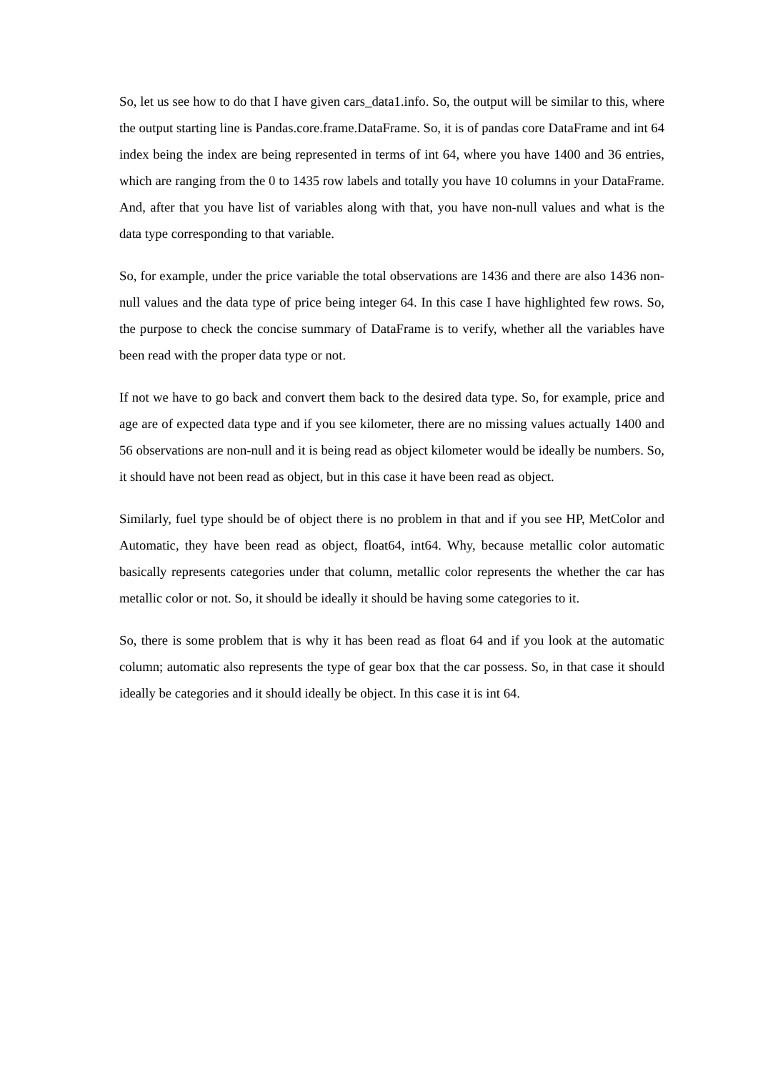So, let us see how to do that I have given cars_data1.info. So, the output will be similar to this, where the output starting line is Pandas.core.frame.DataFrame. So, it is of pandas core DataFrame and int 64 index being the index are being represented in terms of int 64, where you have 1400 and 36 entries, which are ranging from the 0 to 1435 row labels and totally you have 10 columns in your DataFrame. And, after that you have list of variables along with that, you have non-null values and what is the data type corresponding to that variable.
So, for example, under the price variable the total observations are 1436 and there are also 1436 non-null values and the data type of price being integer 64. In this case I have highlighted few rows. So, the purpose to check the concise summary of DataFrame is to verify, whether all the variables have been read with the proper data type or not.
If not we have to go back and convert them back to the desired data type. So, for example, price and age are of expected data type and if you see kilometer, there are no missing values actually 1400 and 56 observations are non-null and it is being read as object kilometer would be ideally be numbers. So, it should have not been read as object, but in this case it have been read as object.
Similarly, fuel type should be of object there is no problem in that and if you see HP, MetColor and Automatic, they have been read as object, float64, int64. Why, because metallic color automatic basically represents categories under that column, metallic color represents the whether the car has metallic color or not. So, it should be ideally it should be having some categories to it.
So, there is some problem that is why it has been read as float 64 and if you look at the automatic column; automatic also represents the type of gear box that the car possess. So, in that case it should ideally be categories and it should ideally be object. In this case it is int 64.